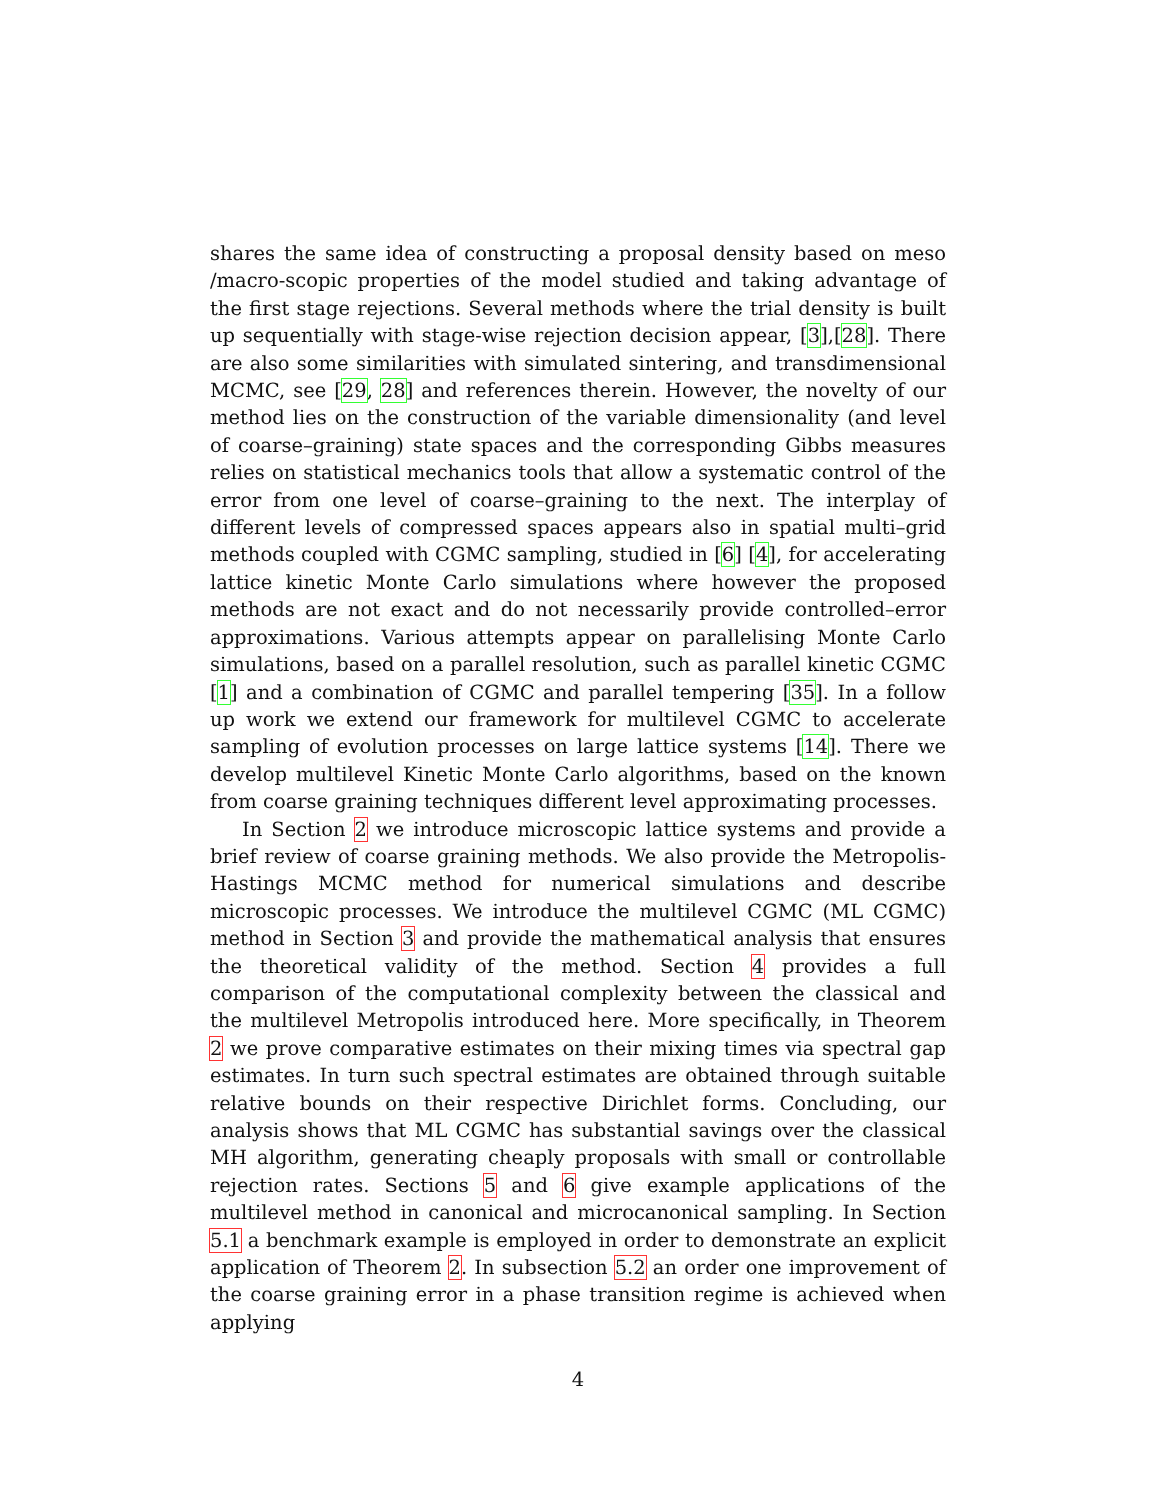shares the same idea of constructing a proposal density based on meso /macro-scopic properties of the model studied and taking advantage of the first stage rejections. Several methods where the trial density is built up sequentially with stage-wise rejection decision appear, [3],[28]. There are also some similarities with simulated sintering, and transdimensional MCMC, see [29, 28] and references therein. However, the novelty of our method lies on the construction of the variable dimensionality (and level of coarse–graining) state spaces and the corresponding Gibbs measures relies on statistical mechanics tools that allow a systematic control of the error from one level of coarse–graining to the next. The interplay of different levels of compressed spaces appears also in spatial multi–grid methods coupled with CGMC sampling, studied in [6] [4], for accelerating lattice kinetic Monte Carlo simulations where however the proposed methods are not exact and do not necessarily provide controlled–error approximations. Various attempts appear on parallelising Monte Carlo simulations, based on a parallel resolution, such as parallel kinetic CGMC [1] and a combination of CGMC and parallel tempering [35]. In a follow up work we extend our framework for multilevel CGMC to accelerate sampling of evolution processes on large lattice systems [14]. There we develop multilevel Kinetic Monte Carlo algorithms, based on the known from coarse graining techniques different level approximating processes.
In Section 2 we introduce microscopic lattice systems and provide a brief review of coarse graining methods. We also provide the Metropolis-Hastings MCMC method for numerical simulations and describe microscopic processes. We introduce the multilevel CGMC (ML CGMC) method in Section 3 and provide the mathematical analysis that ensures the theoretical validity of the method. Section 4 provides a full comparison of the computational complexity between the classical and the multilevel Metropolis introduced here. More specifically, in Theorem 2 we prove comparative estimates on their mixing times via spectral gap estimates. In turn such spectral estimates are obtained through suitable relative bounds on their respective Dirichlet forms. Concluding, our analysis shows that ML CGMC has substantial savings over the classical MH algorithm, generating cheaply proposals with small or controllable rejection rates. Sections 5 and 6 give example applications of the multilevel method in canonical and microcanonical sampling. In Section 5.1 a benchmark example is employed in order to demonstrate an explicit application of Theorem 2. In subsection 5.2 an order one improvement of the coarse graining error in a phase transition regime is achieved when applying
4